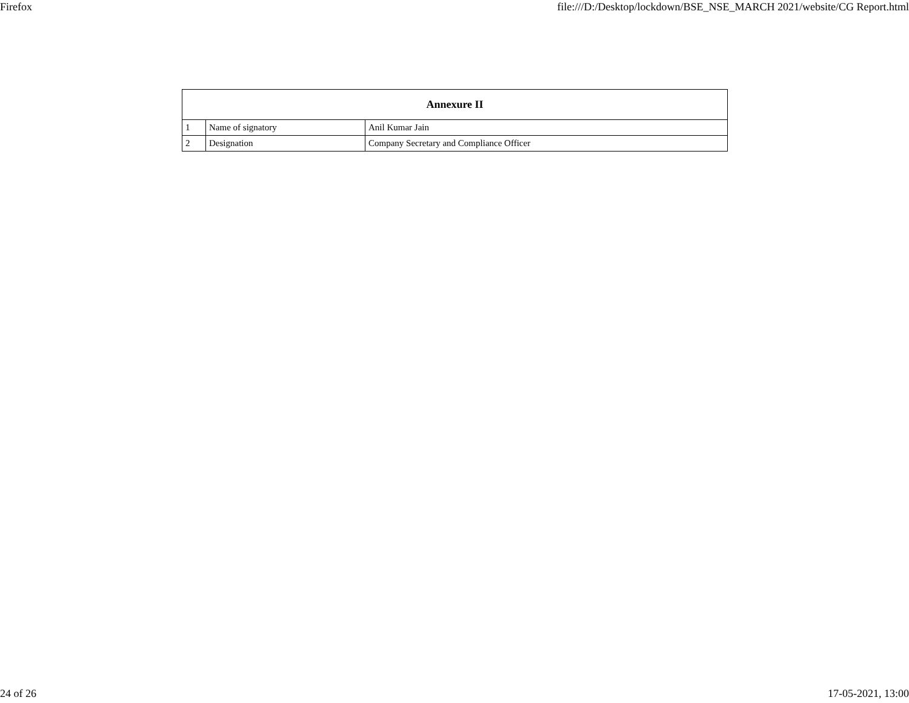Firefox file:///D:/Desktop/lockdown/BSE_NSE_MARCH 2021/website/CG Report.html
| Annexure II | | |
| --- | --- | --- |
| 1 | Name of signatory | Anil Kumar Jain |
| 2 | Designation | Company Secretary and Compliance Officer |
24 of 26 17-05-2021, 13:00